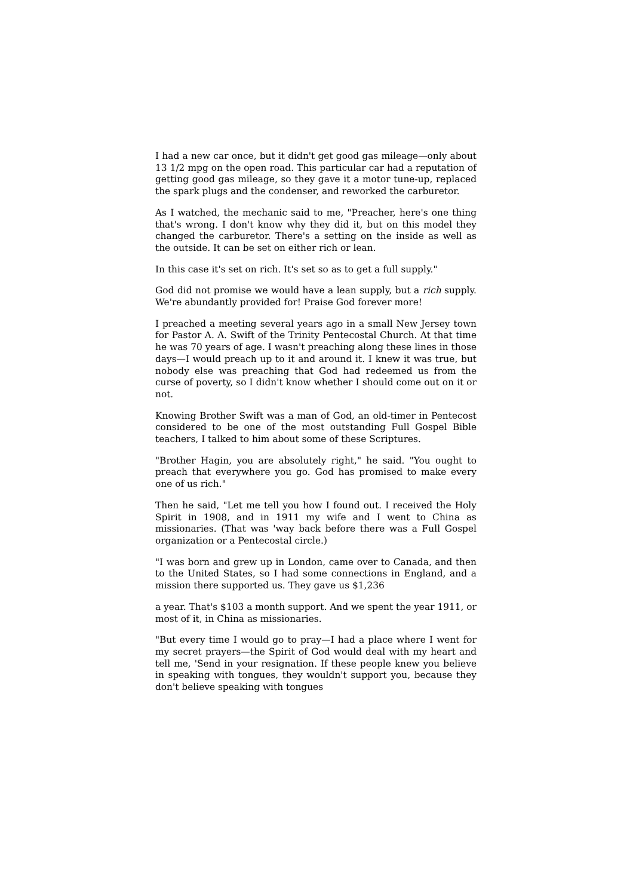I had a new car once, but it didn't get good gas mileage—only about 13 1/2 mpg on the open road. This particular car had a reputation of getting good gas mileage, so they gave it a motor tune-up, replaced the spark plugs and the condenser, and reworked the carburetor.
As I watched, the mechanic said to me, "Preacher, here's one thing that's wrong. I don't know why they did it, but on this model they changed the carburetor. There's a setting on the inside as well as the outside. It can be set on either rich or lean.
In this case it's set on rich. It's set so as to get a full supply."
God did not promise we would have a lean supply, but a rich supply. We're abundantly provided for! Praise God forever more!
I preached a meeting several years ago in a small New Jersey town for Pastor A. A. Swift of the Trinity Pentecostal Church. At that time he was 70 years of age. I wasn't preaching along these lines in those days—I would preach up to it and around it. I knew it was true, but nobody else was preaching that God had redeemed us from the curse of poverty, so I didn't know whether I should come out on it or not.
Knowing Brother Swift was a man of God, an old-timer in Pentecost considered to be one of the most outstanding Full Gospel Bible teachers, I talked to him about some of these Scriptures.
"Brother Hagin, you are absolutely right," he said. "You ought to preach that everywhere you go. God has promised to make every one of us rich."
Then he said, "Let me tell you how I found out. I received the Holy Spirit in 1908, and in 1911 my wife and I went to China as missionaries. (That was 'way back before there was a Full Gospel organization or a Pentecostal circle.)
"I was born and grew up in London, came over to Canada, and then to the United States, so I had some connections in England, and a mission there supported us. They gave us $1,236
a year. That's $103 a month support. And we spent the year 1911, or most of it, in China as missionaries.
"But every time I would go to pray—I had a place where I went for my secret prayers—the Spirit of God would deal with my heart and tell me, 'Send in your resignation. If these people knew you believe in speaking with tongues, they wouldn't support you, because they don't believe speaking with tongues